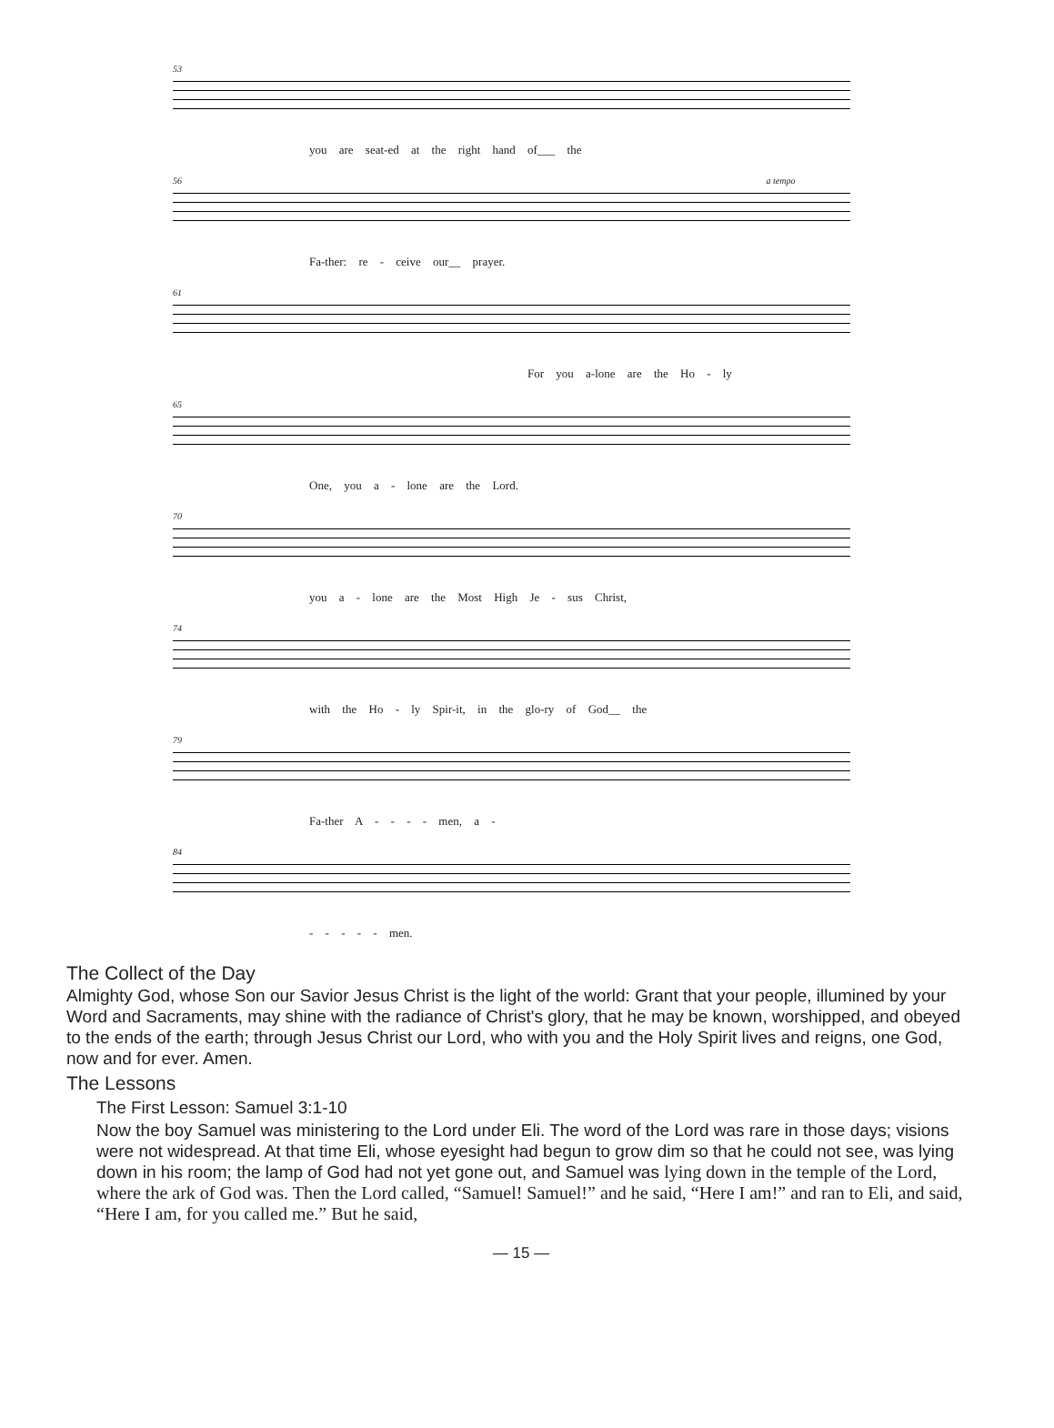53
you are seat-ed at the right hand of___ the
56 a tempo
Fa-ther: re - ceive our__ prayer.
61
For you a-lone are the Ho - ly
65
One, you a - lone are the Lord.
70
you a - lone are the Most High Je - sus Christ,
74
with the Ho - ly Spir-it, in the glo-ry of God__ the
79
Fa-ther A - - - - men, a -
84
- - - - - men.
The Collect of the Day
Almighty God, whose Son our Savior Jesus Christ is the light of the world: Grant that your people, illumined by your Word and Sacraments, may shine with the radiance of Christ's glory, that he may be known, worshipped, and obeyed to the ends of the earth; through Jesus Christ our Lord, who with you and the Holy Spirit lives and reigns, one God, now and for ever. Amen.
The Lessons
The First Lesson: Samuel 3:1-10
Now the boy Samuel was ministering to the Lord under Eli. The word of the Lord was rare in those days; visions were not widespread. At that time Eli, whose eyesight had begun to grow dim so that he could not see, was lying down in his room; the lamp of God had not yet gone out, and Samuel was lying down in the temple of the Lord, where the ark of God was. Then the Lord called, “Samuel! Samuel!” and he said, “Here I am!” and ran to Eli, and said, “Here I am, for you called me.” But he said,
— 15 —